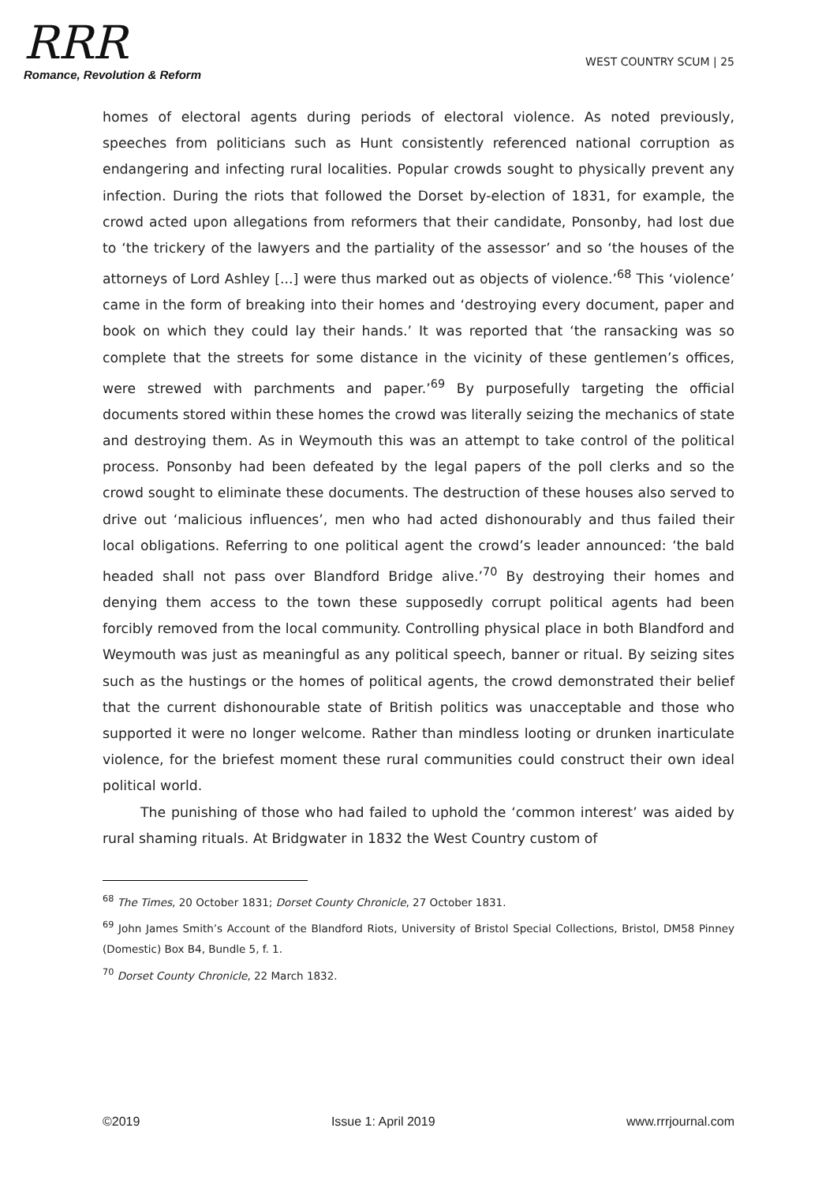RRR
Romance, Revolution & Reform
WEST COUNTRY SCUM | 25
homes of electoral agents during periods of electoral violence. As noted previously, speeches from politicians such as Hunt consistently referenced national corruption as endangering and infecting rural localities. Popular crowds sought to physically prevent any infection. During the riots that followed the Dorset by-election of 1831, for example, the crowd acted upon allegations from reformers that their candidate, Ponsonby, had lost due to ‘the trickery of the lawyers and the partiality of the assessor’ and so ‘the houses of the attorneys of Lord Ashley [...] were thus marked out as objects of violence.’<sup>68</sup> This ‘violence’ came in the form of breaking into their homes and ‘destroying every document, paper and book on which they could lay their hands.’ It was reported that ‘the ransacking was so complete that the streets for some distance in the vicinity of these gentlemen’s offices, were strewed with parchments and paper.’<sup>69</sup> By purposefully targeting the official documents stored within these homes the crowd was literally seizing the mechanics of state and destroying them. As in Weymouth this was an attempt to take control of the political process. Ponsonby had been defeated by the legal papers of the poll clerks and so the crowd sought to eliminate these documents. The destruction of these houses also served to drive out ‘malicious influences’, men who had acted dishonourably and thus failed their local obligations. Referring to one political agent the crowd’s leader announced: ‘the bald headed shall not pass over Blandford Bridge alive.’<sup>70</sup> By destroying their homes and denying them access to the town these supposedly corrupt political agents had been forcibly removed from the local community. Controlling physical place in both Blandford and Weymouth was just as meaningful as any political speech, banner or ritual. By seizing sites such as the hustings or the homes of political agents, the crowd demonstrated their belief that the current dishonourable state of British politics was unacceptable and those who supported it were no longer welcome. Rather than mindless looting or drunken inarticulate violence, for the briefest moment these rural communities could construct their own ideal political world.
The punishing of those who had failed to uphold the ‘common interest’ was aided by rural shaming rituals. At Bridgwater in 1832 the West Country custom of
<sup>68</sup> The Times, 20 October 1831; Dorset County Chronicle, 27 October 1831.
<sup>69</sup> John James Smith’s Account of the Blandford Riots, University of Bristol Special Collections, Bristol, DM58 Pinney (Domestic) Box B4, Bundle 5, f. 1.
<sup>70</sup> Dorset County Chronicle, 22 March 1832.
©2019 Issue 1: April 2019 www.rrrjournal.com